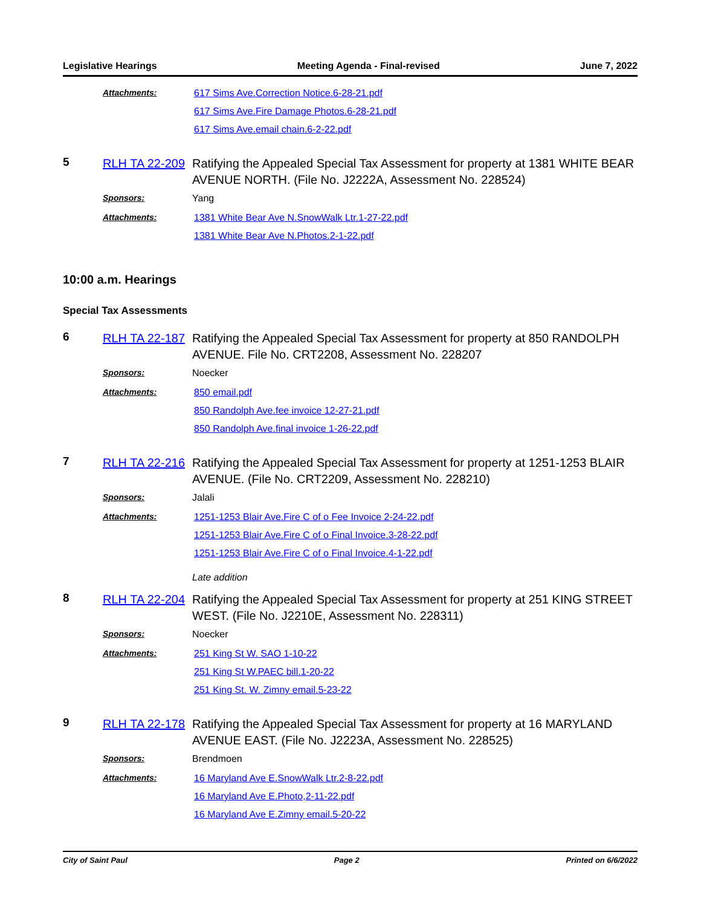Legislative Hearings Meeting Agenda - Final-revised June 7, 2022
Attachments: 617 Sims Ave.Correction Notice.6-28-21.pdf
617 Sims Ave.Fire Damage Photos.6-28-21.pdf
617 Sims Ave.email chain.6-2-22.pdf
5
RLH TA 22-209
Ratifying the Appealed Special Tax Assessment for property at 1381 WHITE BEAR AVENUE NORTH. (File No. J2222A, Assessment No. 228524)
Sponsors: Yang
Attachments: 1381 White Bear Ave N.SnowWalk Ltr.1-27-22.pdf
1381 White Bear Ave N.Photos.2-1-22.pdf
10:00 a.m. Hearings
Special Tax Assessments
6
RLH TA 22-187
Ratifying the Appealed Special Tax Assessment for property at 850 RANDOLPH AVENUE. File No. CRT2208, Assessment No. 228207
Sponsors: Noecker
Attachments: 850 email.pdf
850 Randolph Ave.fee invoice 12-27-21.pdf
850 Randolph Ave.final invoice 1-26-22.pdf
7
RLH TA 22-216
Ratifying the Appealed Special Tax Assessment for property at 1251-1253 BLAIR AVENUE. (File No. CRT2209, Assessment No. 228210)
Sponsors: Jalali
Attachments: 1251-1253 Blair Ave.Fire C of o Fee Invoice 2-24-22.pdf
1251-1253 Blair Ave.Fire C of o Final Invoice.3-28-22.pdf
1251-1253 Blair Ave.Fire C of o Final Invoice.4-1-22.pdf
Late addition
8
RLH TA 22-204
Ratifying the Appealed Special Tax Assessment for property at 251 KING STREET WEST. (File No. J2210E, Assessment No. 228311)
Sponsors: Noecker
Attachments: 251 King St W. SAO 1-10-22
251 King St W.PAEC bill.1-20-22
251 King St. W. Zimny email.5-23-22
9
RLH TA 22-178
Ratifying the Appealed Special Tax Assessment for property at 16 MARYLAND AVENUE EAST. (File No. J2223A, Assessment No. 228525)
Sponsors: Brendmoen
Attachments: 16 Maryland Ave E.SnowWalk Ltr.2-8-22.pdf
16 Maryland Ave E.Photo,2-11-22.pdf
16 Maryland Ave E.Zimny email.5-20-22
City of Saint Paul Page 2 Printed on 6/6/2022